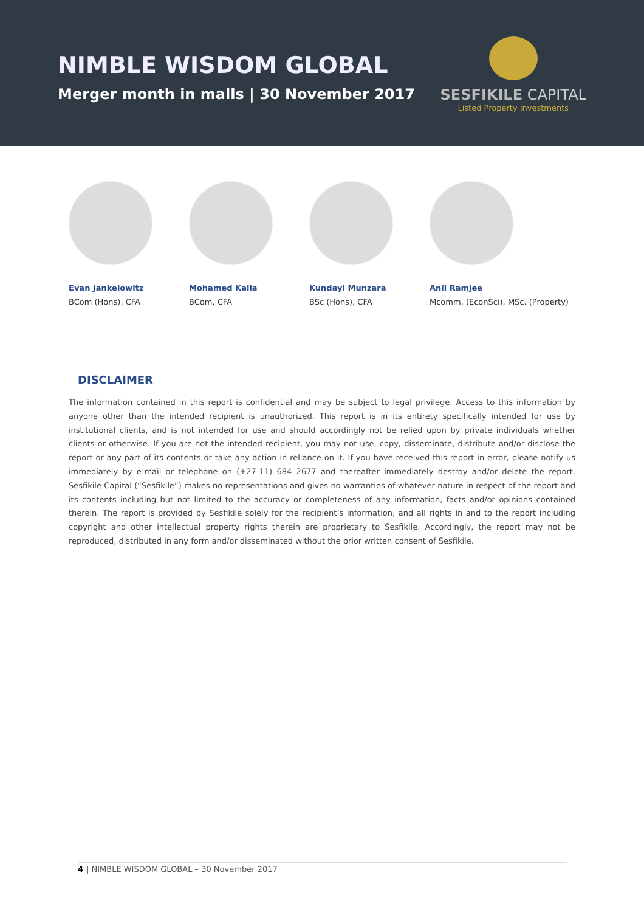NIMBLE WISDOM GLOBAL
Merger month in malls | 30 November 2017
SESFIKILE CAPITAL
Listed Property Investments
Evan Jankelowitz
BCom (Hons), CFA
Mohamed Kalla
BCom, CFA
Kundayi Munzara
BSc (Hons), CFA
Anil Ramjee
Mcomm. (EconSci), MSc. (Property)
DISCLAIMER
The information contained in this report is confidential and may be subject to legal privilege. Access to this information by anyone other than the intended recipient is unauthorized. This report is in its entirety specifically intended for use by institutional clients, and is not intended for use and should accordingly not be relied upon by private individuals whether clients or otherwise. If you are not the intended recipient, you may not use, copy, disseminate, distribute and/or disclose the report or any part of its contents or take any action in reliance on it. If you have received this report in error, please notify us immediately by e-mail or telephone on (+27-11) 684 2677 and thereafter immediately destroy and/or delete the report. Sesfikile Capital (“Sesfikile”) makes no representations and gives no warranties of whatever nature in respect of the report and its contents including but not limited to the accuracy or completeness of any information, facts and/or opinions contained therein. The report is provided by Sesfikile solely for the recipient’s information, and all rights in and to the report including copyright and other intellectual property rights therein are proprietary to Sesfikile. Accordingly, the report may not be reproduced, distributed in any form and/or disseminated without the prior written consent of Sesfikile.
4 | NIMBLE WISDOM GLOBAL – 30 November 2017